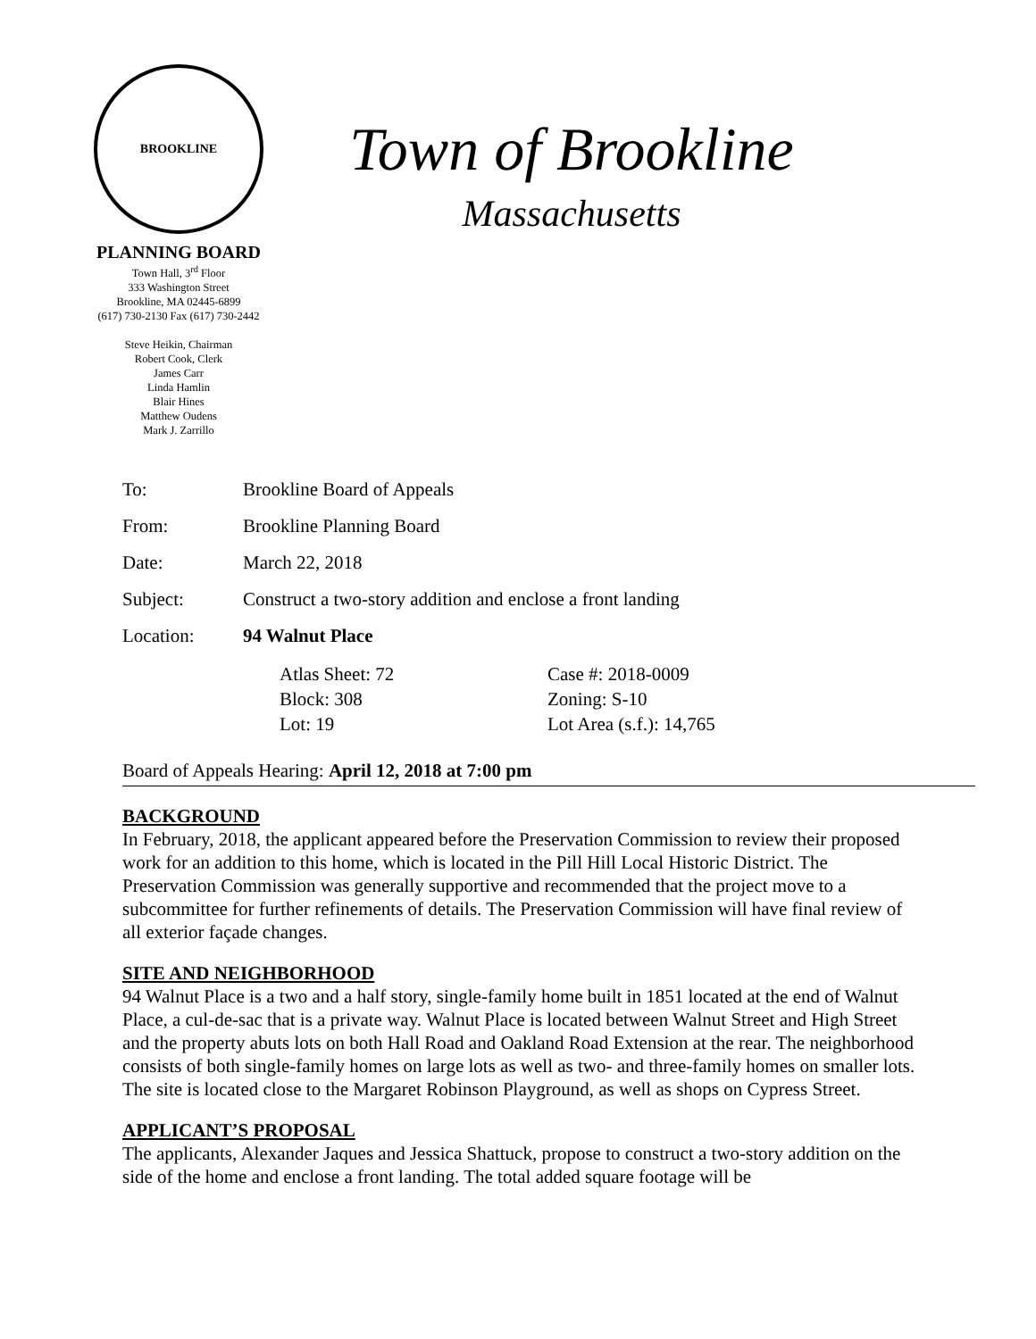BROOKLINE
PLANNING BOARD
Town Hall, 3<sup>rd</sup> Floor
333 Washington Street
Brookline, MA 02445-6899
(617) 730-2130 Fax (617) 730-2442
Steve Heikin, Chairman
Robert Cook, Clerk
James Carr
Linda Hamlin
Blair Hines
Matthew Oudens
Mark J. Zarrillo
Town of Brookline
Massachusetts
To: Brookline Board of Appeals
From: Brookline Planning Board
Date: March 22, 2018
Subject: Construct a two-story addition and enclose a front landing
Location: 94 Walnut Place
Atlas Sheet: 72
Block: 308
Lot: 19
Case #: 2018-0009
Zoning: S-10
Lot Area (s.f.): 14,765
Board of Appeals Hearing: April 12, 2018 at 7:00 pm
BACKGROUND
In February, 2018, the applicant appeared before the Preservation Commission to review their proposed work for an addition to this home, which is located in the Pill Hill Local Historic District. The Preservation Commission was generally supportive and recommended that the project move to a subcommittee for further refinements of details. The Preservation Commission will have final review of all exterior façade changes.
SITE AND NEIGHBORHOOD
94 Walnut Place is a two and a half story, single-family home built in 1851 located at the end of Walnut Place, a cul-de-sac that is a private way. Walnut Place is located between Walnut Street and High Street and the property abuts lots on both Hall Road and Oakland Road Extension at the rear. The neighborhood consists of both single-family homes on large lots as well as two- and three-family homes on smaller lots. The site is located close to the Margaret Robinson Playground, as well as shops on Cypress Street.
APPLICANT’S PROPOSAL
The applicants, Alexander Jaques and Jessica Shattuck, propose to construct a two-story addition on the side of the home and enclose a front landing. The total added square footage will be